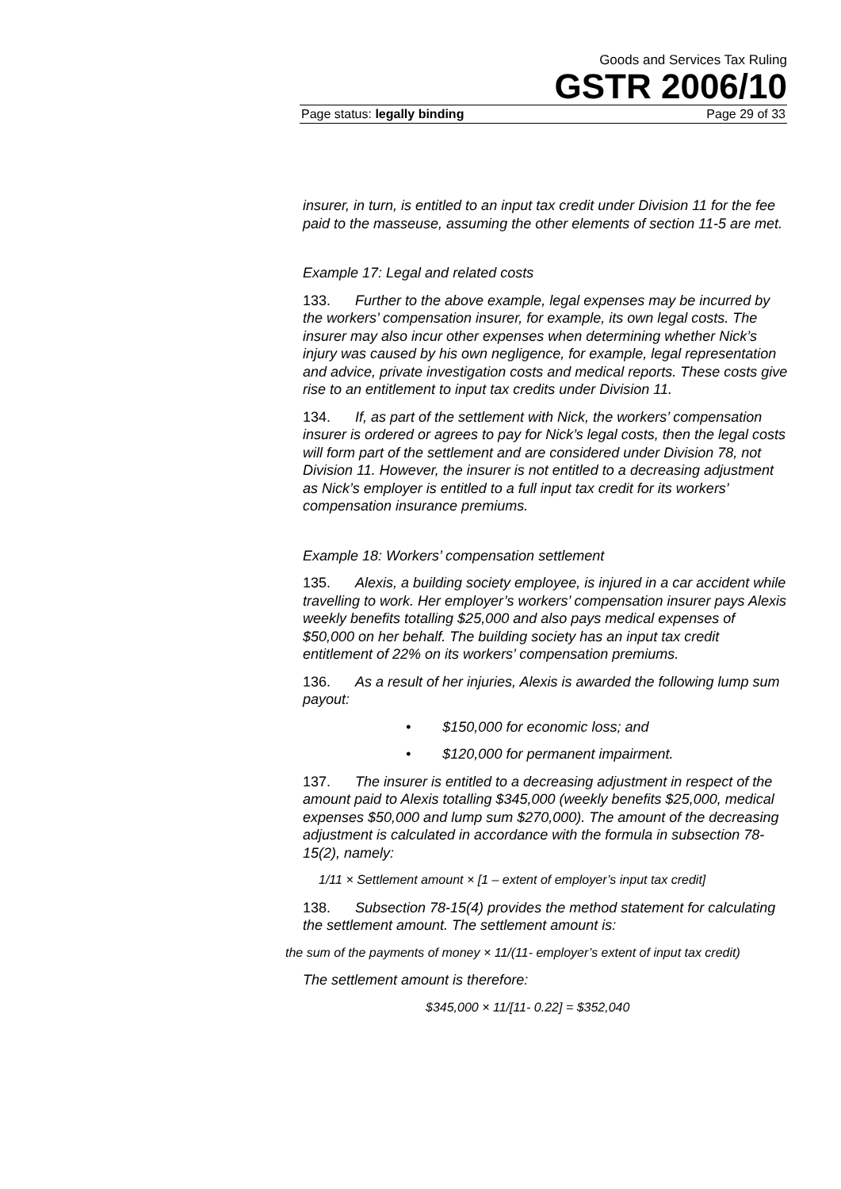Goods and Services Tax Ruling
GSTR 2006/10
Page status: legally binding Page 29 of 33
insurer, in turn, is entitled to an input tax credit under Division 11 for the fee paid to the masseuse, assuming the other elements of section 11-5 are met.
Example 17: Legal and related costs
133. Further to the above example, legal expenses may be incurred by the workers’ compensation insurer, for example, its own legal costs. The insurer may also incur other expenses when determining whether Nick’s injury was caused by his own negligence, for example, legal representation and advice, private investigation costs and medical reports. These costs give rise to an entitlement to input tax credits under Division 11.
134. If, as part of the settlement with Nick, the workers’ compensation insurer is ordered or agrees to pay for Nick’s legal costs, then the legal costs will form part of the settlement and are considered under Division 78, not Division 11. However, the insurer is not entitled to a decreasing adjustment as Nick’s employer is entitled to a full input tax credit for its workers’ compensation insurance premiums.
Example 18: Workers’ compensation settlement
135. Alexis, a building society employee, is injured in a car accident while travelling to work. Her employer’s workers’ compensation insurer pays Alexis weekly benefits totalling $25,000 and also pays medical expenses of $50,000 on her behalf. The building society has an input tax credit entitlement of 22% on its workers’ compensation premiums.
136. As a result of her injuries, Alexis is awarded the following lump sum payout:
• $150,000 for economic loss; and
• $120,000 for permanent impairment.
137. The insurer is entitled to a decreasing adjustment in respect of the amount paid to Alexis totalling $345,000 (weekly benefits $25,000, medical expenses $50,000 and lump sum $270,000). The amount of the decreasing adjustment is calculated in accordance with the formula in subsection 78-15(2), namely:
1/11 × Settlement amount × [1 – extent of employer’s input tax credit]
138. Subsection 78-15(4) provides the method statement for calculating the settlement amount. The settlement amount is:
the sum of the payments of money × 11/(11- employer’s extent of input tax credit)
The settlement amount is therefore:
$345,000 × 11/[11- 0.22] = $352,040